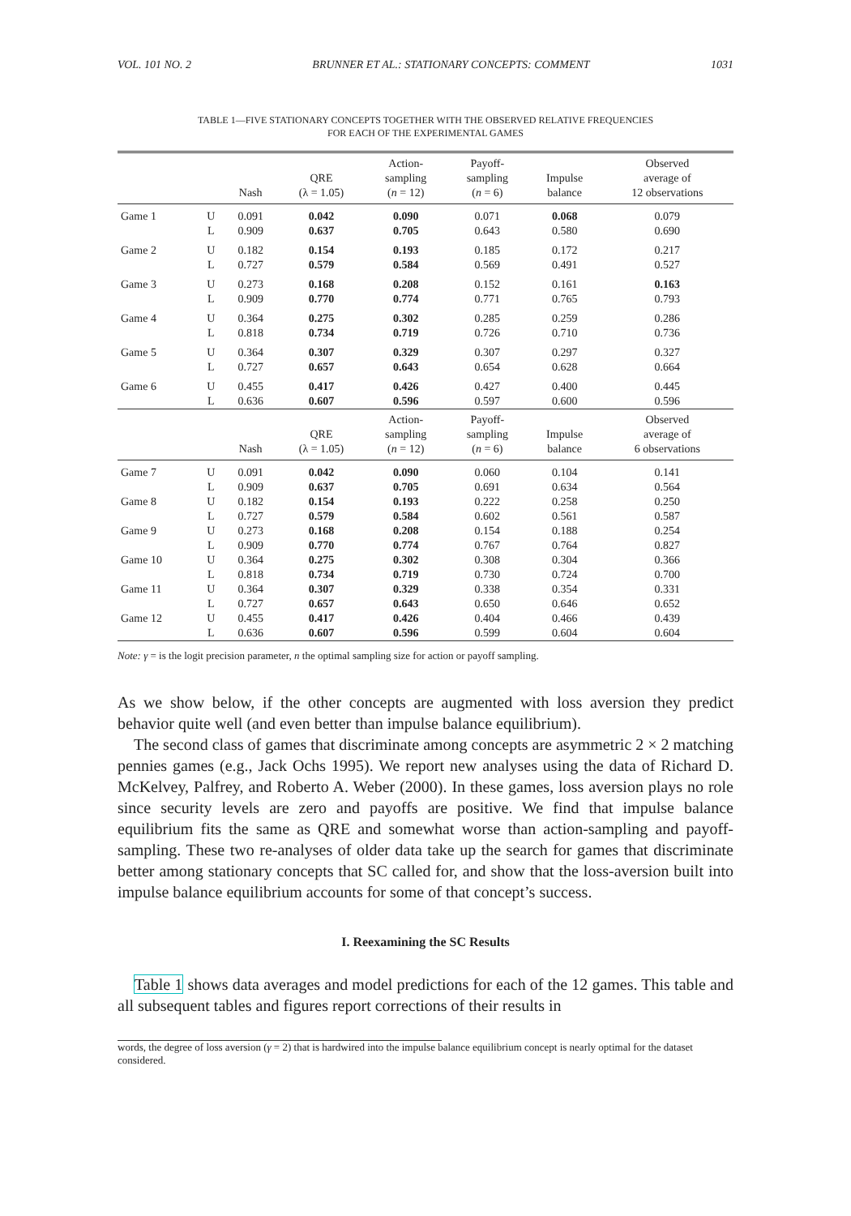VOL. 101 NO. 2 BRUNNER ET AL.: STATIONARY CONCEPTS: COMMENT 1031
TABLE 1—FIVE STATIONARY CONCEPTS TOGETHER WITH THE OBSERVED RELATIVE FREQUENCIES
FOR EACH OF THE EXPERIMENTAL GAMES
| | | Nash | QRE (λ = 1.05) | Action- sampling ( n = 12) | Payoff- sampling ( n = 6) | Impulse balance | Observed average of 12 observations |
| --- | --- | --- | --- | --- | --- | --- | --- |
| Game 1 | U | 0.091 | 0.042 | 0.090 | 0.071 | 0.068 | 0.079 |
| | L | 0.909 | 0.637 | 0.705 | 0.643 | 0.580 | 0.690 |
| Game 2 | U | 0.182 | 0.154 | 0.193 | 0.185 | 0.172 | 0.217 |
| | L | 0.727 | 0.579 | 0.584 | 0.569 | 0.491 | 0.527 |
| Game 3 | U | 0.273 | 0.168 | 0.208 | 0.152 | 0.161 | 0.163 |
| | L | 0.909 | 0.770 | 0.774 | 0.771 | 0.765 | 0.793 |
| Game 4 | U | 0.364 | 0.275 | 0.302 | 0.285 | 0.259 | 0.286 |
| | L | 0.818 | 0.734 | 0.719 | 0.726 | 0.710 | 0.736 |
| Game 5 | U | 0.364 | 0.307 | 0.329 | 0.307 | 0.297 | 0.327 |
| | L | 0.727 | 0.657 | 0.643 | 0.654 | 0.628 | 0.664 |
| Game 6 | U | 0.455 | 0.417 | 0.426 | 0.427 | 0.400 | 0.445 |
| | L | 0.636 | 0.607 | 0.596 | 0.597 | 0.600 | 0.596 |
| | | Nash | QRE (λ = 1.05) | Action- sampling ( n = 12) | Payoff- sampling ( n = 6) | Impulse balance | Observed average of 6 observations |
| Game 7 | U | 0.091 | 0.042 | 0.090 | 0.060 | 0.104 | 0.141 |
| | L | 0.909 | 0.637 | 0.705 | 0.691 | 0.634 | 0.564 |
| Game 8 | U | 0.182 | 0.154 | 0.193 | 0.222 | 0.258 | 0.250 |
| | L | 0.727 | 0.579 | 0.584 | 0.602 | 0.561 | 0.587 |
| Game 9 | U | 0.273 | 0.168 | 0.208 | 0.154 | 0.188 | 0.254 |
| | L | 0.909 | 0.770 | 0.774 | 0.767 | 0.764 | 0.827 |
| Game 10 | U | 0.364 | 0.275 | 0.302 | 0.308 | 0.304 | 0.366 |
| | L | 0.818 | 0.734 | 0.719 | 0.730 | 0.724 | 0.700 |
| Game 11 | U | 0.364 | 0.307 | 0.329 | 0.338 | 0.354 | 0.331 |
| | L | 0.727 | 0.657 | 0.643 | 0.650 | 0.646 | 0.652 |
| Game 12 | U | 0.455 | 0.417 | 0.426 | 0.404 | 0.466 | 0.439 |
| | L | 0.636 | 0.607 | 0.596 | 0.599 | 0.604 | 0.604 |
Note: γ = is the logit precision parameter, n the optimal sampling size for action or payoff sampling.
As we show below, if the other concepts are augmented with loss aversion they predict behavior quite well (and even better than impulse balance equilibrium).
The second class of games that discriminate among concepts are asymmetric 2 × 2 matching pennies games (e.g., Jack Ochs 1995). We report new analyses using the data of Richard D. McKelvey, Palfrey, and Roberto A. Weber (2000). In these games, loss aversion plays no role since security levels are zero and payoffs are positive. We find that impulse balance equilibrium fits the same as QRE and somewhat worse than action-sampling and payoff-sampling. These two re-analyses of older data take up the search for games that discriminate better among stationary concepts that SC called for, and show that the loss-aversion built into impulse balance equilibrium accounts for some of that concept’s success.
I. Reexamining the SC Results
Table 1 shows data averages and model predictions for each of the 12 games. This table and all subsequent tables and figures report corrections of their results in
words, the degree of loss aversion (γ = 2) that is hardwired into the impulse balance equilibrium concept is nearly optimal for the dataset considered.